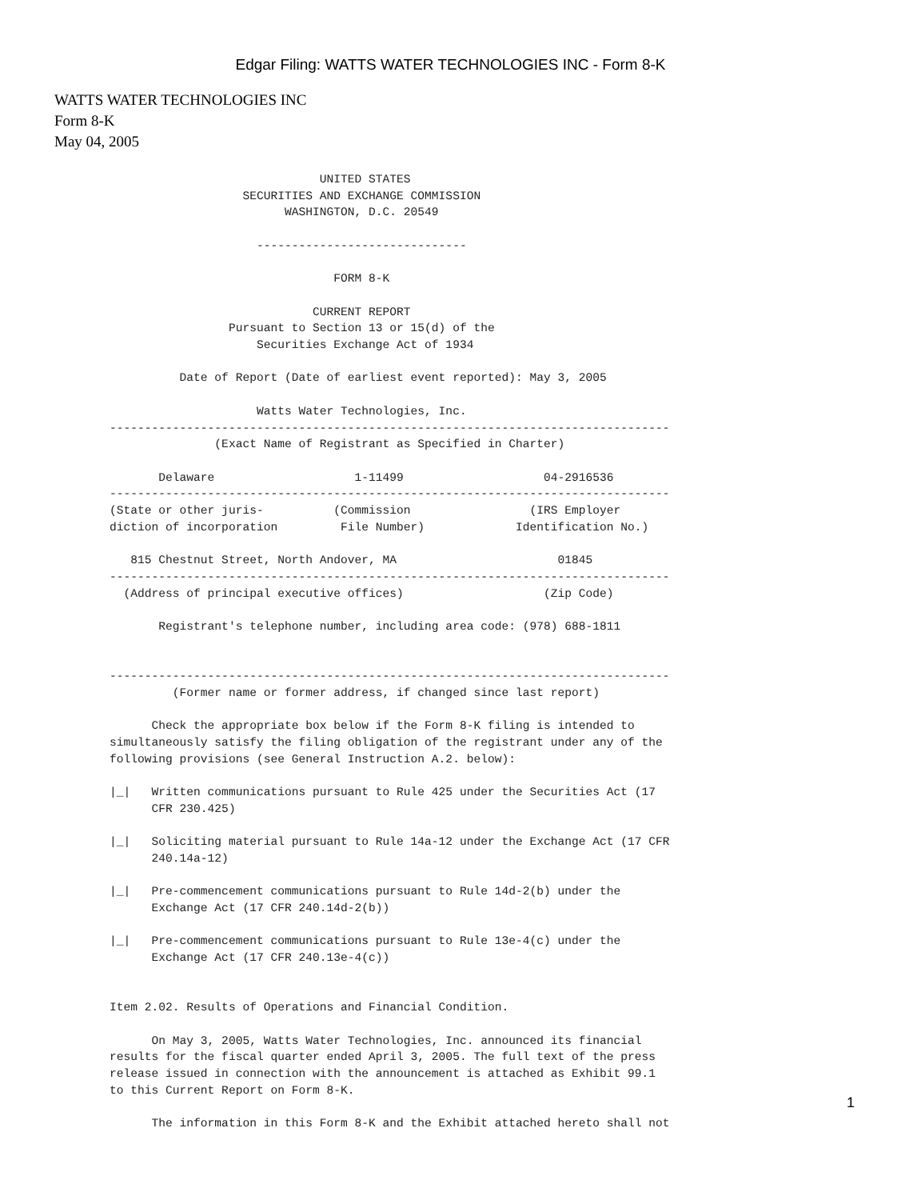Edgar Filing: WATTS WATER TECHNOLOGIES INC - Form 8-K
WATTS WATER TECHNOLOGIES INC
Form 8-K
May 04, 2005
                              UNITED STATES
                   SECURITIES AND EXCHANGE COMMISSION
                         WASHINGTON, D.C. 20549

                     ------------------------------

                                FORM 8-K

                             CURRENT REPORT
                 Pursuant to Section 13 or 15(d) of the
                     Securities Exchange Act of 1934

          Date of Report (Date of earliest event reported): May 3, 2005

                     Watts Water Technologies, Inc.
--------------------------------------------------------------------------------
               (Exact Name of Registrant as Specified in Charter)

       Delaware                    1-11499                    04-2916536
--------------------------------------------------------------------------------
(State or other juris-          (Commission                 (IRS Employer
diction of incorporation         File Number)             Identification No.)

   815 Chestnut Street, North Andover, MA                       01845
--------------------------------------------------------------------------------
  (Address of principal executive offices)                    (Zip Code)

       Registrant's telephone number, including area code: (978) 688-1811


--------------------------------------------------------------------------------
         (Former name or former address, if changed since last report)

      Check the appropriate box below if the Form 8-K filing is intended to
simultaneously satisfy the filing obligation of the registrant under any of the
following provisions (see General Instruction A.2. below):

|_|   Written communications pursuant to Rule 425 under the Securities Act (17
      CFR 230.425)

|_|   Soliciting material pursuant to Rule 14a-12 under the Exchange Act (17 CFR
      240.14a-12)

|_|   Pre-commencement communications pursuant to Rule 14d-2(b) under the
      Exchange Act (17 CFR 240.14d-2(b))

|_|   Pre-commencement communications pursuant to Rule 13e-4(c) under the
      Exchange Act (17 CFR 240.13e-4(c))


Item 2.02. Results of Operations and Financial Condition.

      On May 3, 2005, Watts Water Technologies, Inc. announced its financial
results for the fiscal quarter ended April 3, 2005. The full text of the press
release issued in connection with the announcement is attached as Exhibit 99.1
to this Current Report on Form 8-K.

      The information in this Form 8-K and the Exhibit attached hereto shall not
1